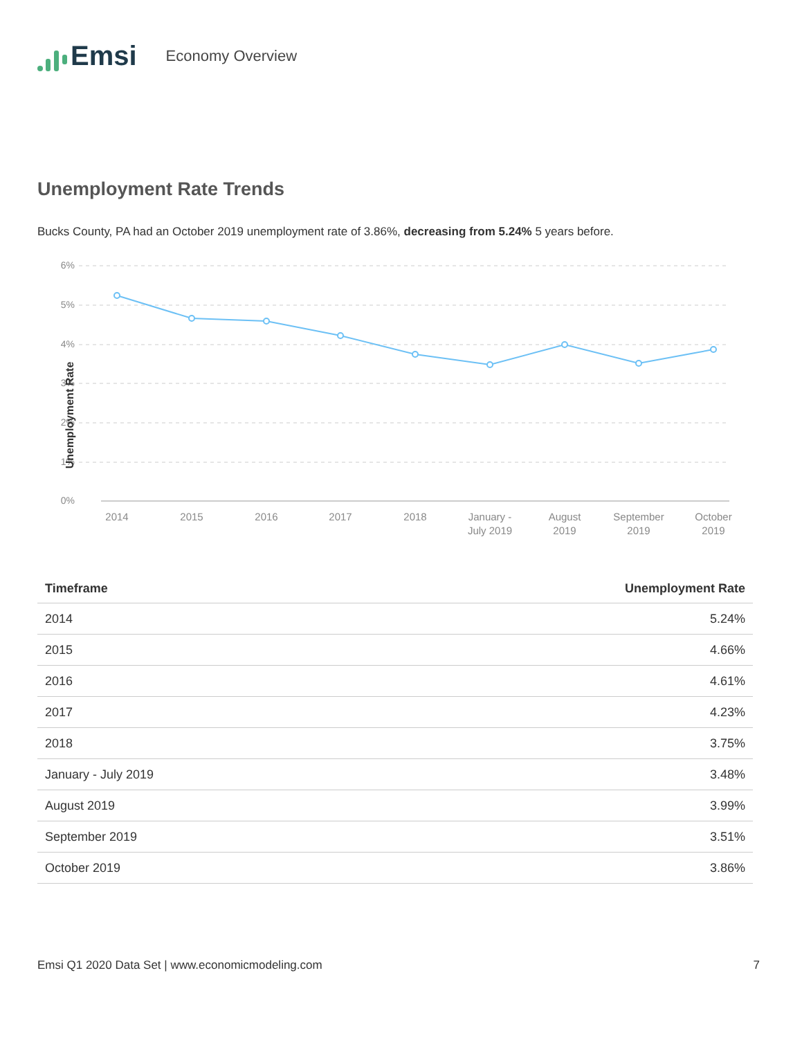Emsi
Economy Overview
Unemployment Rate Trends
Bucks County, PA had an October 2019 unemployment rate of 3.86%, decreasing from 5.24% 5 years before.
6%
5%
4%
3%
2%
1%
0%
Unemployment Rate
2014
2015
2016
2017
2018
January -
July 2019
August
2019
September
2019
October
2019
| Timeframe | Unemployment Rate |
| --- | --- |
| 2014 | 5.24% |
| 2015 | 4.66% |
| 2016 | 4.61% |
| 2017 | 4.23% |
| 2018 | 3.75% |
| January - July 2019 | 3.48% |
| August 2019 | 3.99% |
| September 2019 | 3.51% |
| October 2019 | 3.86% |
Emsi Q1 2020 Data Set | www.economicmodeling.com 7